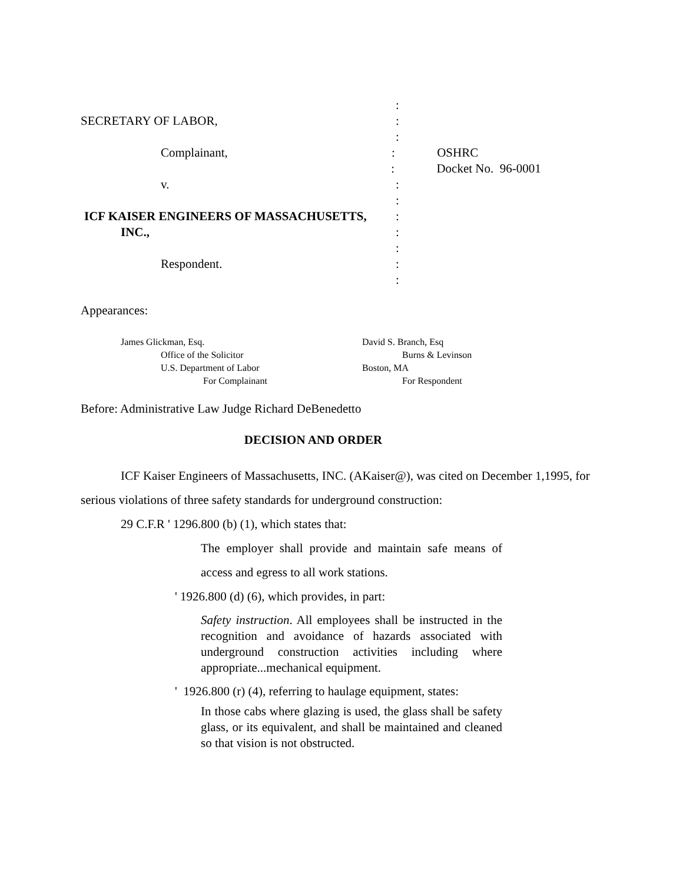:
SECRETARY OF LABOR, :
:
Complainant, : OSHRC
: Docket No. 96-0001
v. :
:
ICF KAISER ENGINEERS OF MASSACHUSETTS, :
INC., :
:
Respondent. :
:
Appearances:
James Glickman, Esq.
Office of the Solicitor
U.S. Department of Labor
For Complainant
David S. Branch, Esq
Burns & Levinson
Boston, MA
For Respondent
Before: Administrative Law Judge Richard DeBenedetto
DECISION AND ORDER
ICF Kaiser Engineers of Massachusetts, INC. (AKaiser@), was cited on December 1,1995, for
serious violations of three safety standards for underground construction:
29 C.F.R ' 1296.800 (b) (1), which states that:
The employer shall provide and maintain safe means of access and egress to all work stations.
' 1926.800 (d) (6), which provides, in part:
Safety instruction. All employees shall be instructed in the recognition and avoidance of hazards associated with underground construction activities including where appropriate...mechanical equipment.
' 1926.800 (r) (4), referring to haulage equipment, states:
In those cabs where glazing is used, the glass shall be safety glass, or its equivalent, and shall be maintained and cleaned so that vision is not obstructed.